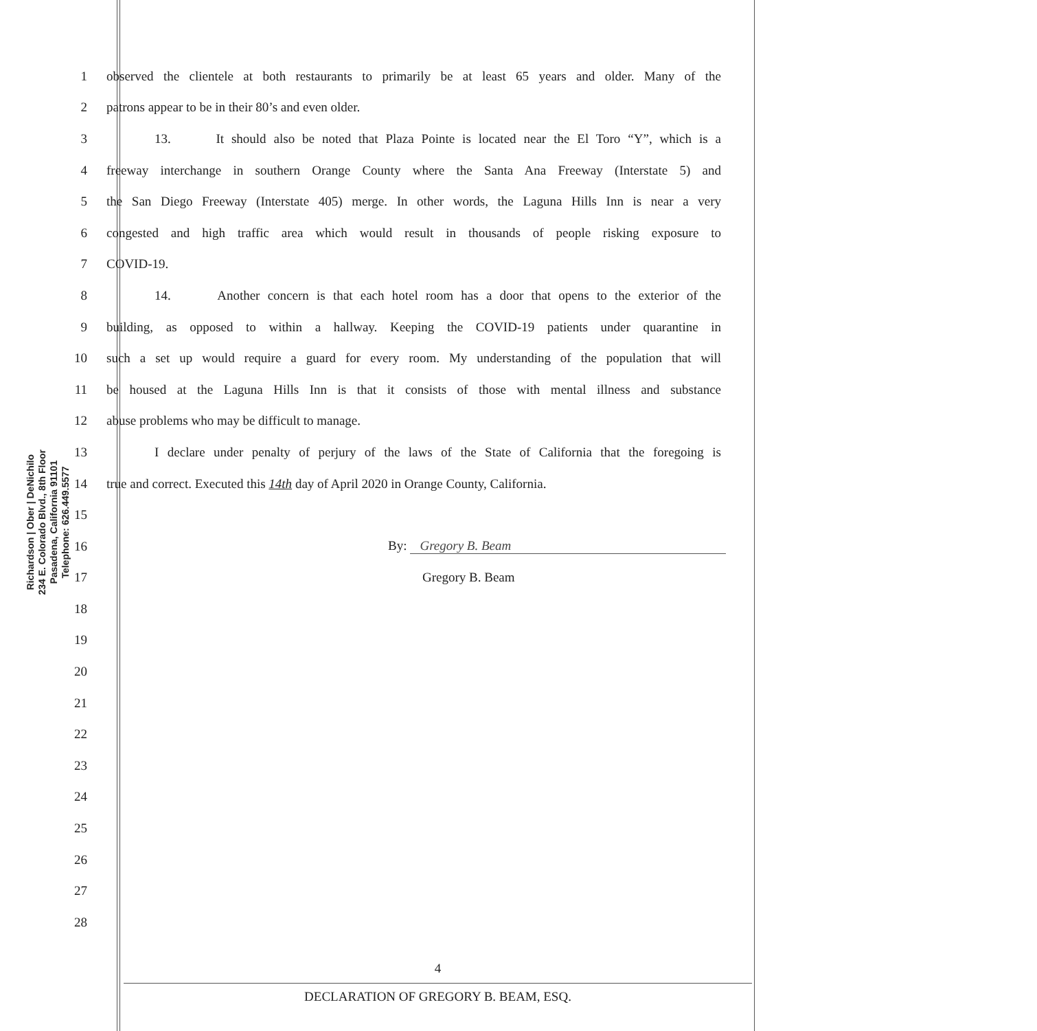Richardson | Ober | DeNichilo
234 E. Colorado Blvd., 8th Floor
Pasadena, California 91101
Telephone: 626.449.5577
1 observed the clientele at both restaurants to primarily be at least 65 years and older. Many of the
2 patrons appear to be in their 80’s and even older.
3 13. It should also be noted that Plaza Pointe is located near the El Toro “Y”, which is a
4 freeway interchange in southern Orange County where the Santa Ana Freeway (Interstate 5) and
5 the San Diego Freeway (Interstate 405) merge. In other words, the Laguna Hills Inn is near a very
6 congested and high traffic area which would result in thousands of people risking exposure to
7 COVID-19.
8 14. Another concern is that each hotel room has a door that opens to the exterior of the
9 building, as opposed to within a hallway. Keeping the COVID-19 patients under quarantine in
10 such a set up would require a guard for every room. My understanding of the population that will
11 be housed at the Laguna Hills Inn is that it consists of those with mental illness and substance
12 abuse problems who may be difficult to manage.
13 I declare under penalty of perjury of the laws of the State of California that the foregoing is
14 true and correct. Executed this 14th day of April 2020 in Orange County, California.
15
16 By: Gregory B. Beam
17 Gregory B. Beam
18
19
20
21
22
23
24
25
26
27
28
4
DECLARATION OF GREGORY B. BEAM, ESQ.